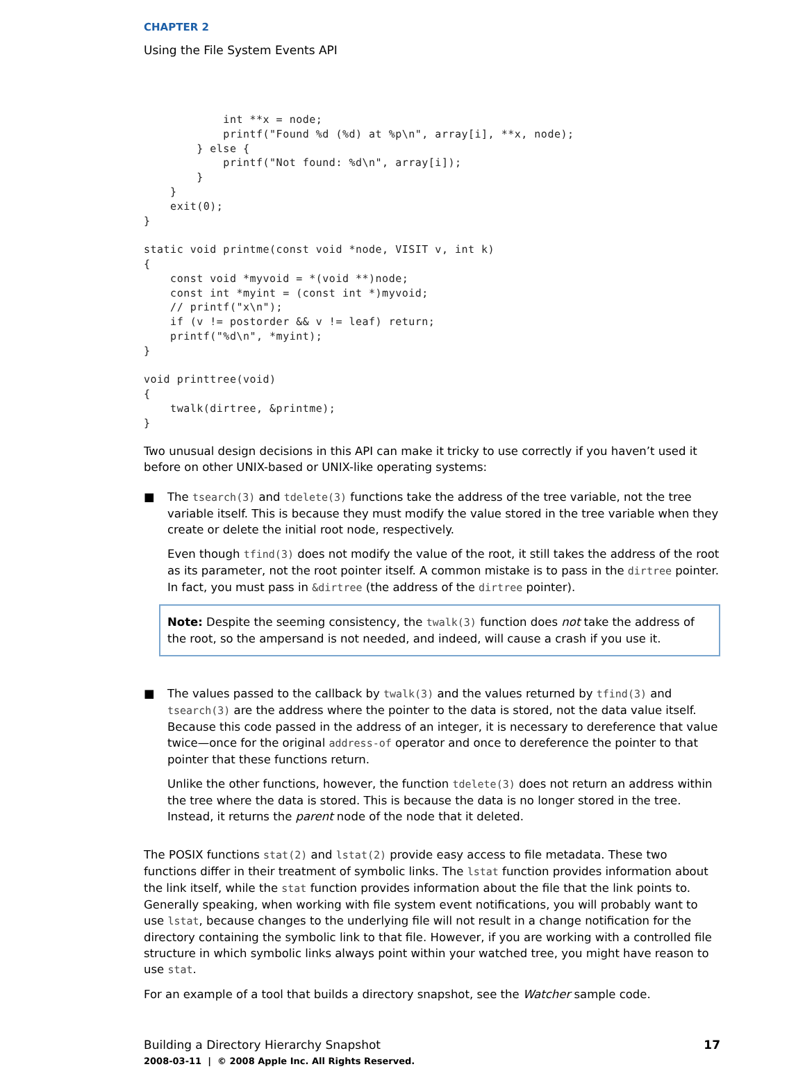CHAPTER 2
Using the File System Events API
            int **x = node;
            printf("Found %d (%d) at %p\n", array[i], **x, node);
        } else {
            printf("Not found: %d\n", array[i]);
        }
    }
    exit(0);
}

static void printme(const void *node, VISIT v, int k)
{
    const void *myvoid = *(void **)node;
    const int *myint = (const int *)myvoid;
    // printf("x\n");
    if (v != postorder && v != leaf) return;
    printf("%d\n", *myint);
}

void printtree(void)
{
    twalk(dirtree, &printme);
}
Two unusual design decisions in this API can make it tricky to use correctly if you haven’t used it before on other UNIX-based or UNIX-like operating systems:
■ The tsearch(3) and tdelete(3) functions take the address of the tree variable, not the tree variable itself. This is because they must modify the value stored in the tree variable when they create or delete the initial root node, respectively.
Even though tfind(3) does not modify the value of the root, it still takes the address of the root as its parameter, not the root pointer itself. A common mistake is to pass in the dirtree pointer. In fact, you must pass in &dirtree (the address of the dirtree pointer).
Note: Despite the seeming consistency, the twalk(3) function does not take the address of the root, so the ampersand is not needed, and indeed, will cause a crash if you use it.
■ The values passed to the callback by twalk(3) and the values returned by tfind(3) and tsearch(3) are the address where the pointer to the data is stored, not the data value itself. Because this code passed in the address of an integer, it is necessary to dereference that value twice—once for the original address-of operator and once to dereference the pointer to that pointer that these functions return.
Unlike the other functions, however, the function tdelete(3) does not return an address within the tree where the data is stored. This is because the data is no longer stored in the tree. Instead, it returns the parent node of the node that it deleted.
The POSIX functions stat(2) and lstat(2) provide easy access to file metadata. These two functions differ in their treatment of symbolic links. The lstat function provides information about the link itself, while the stat function provides information about the file that the link points to. Generally speaking, when working with file system event notifications, you will probably want to use lstat, because changes to the underlying file will not result in a change notification for the directory containing the symbolic link to that file. However, if you are working with a controlled file structure in which symbolic links always point within your watched tree, you might have reason to use stat.
For an example of a tool that builds a directory snapshot, see the Watcher sample code.
Building a Directory Hierarchy Snapshot 17
2008-03-11 | © 2008 Apple Inc. All Rights Reserved.